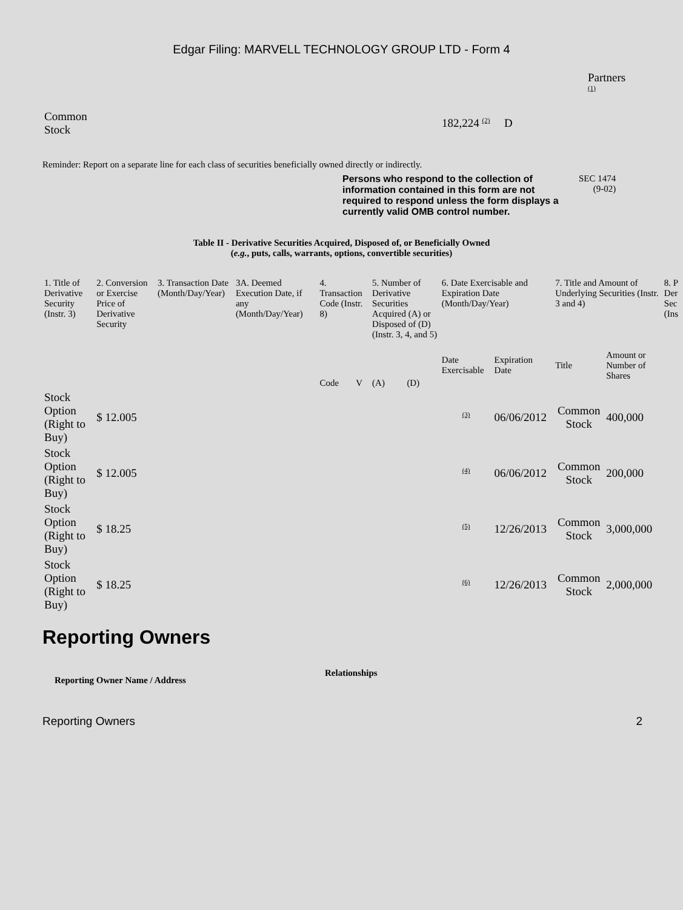Edgar Filing: MARVELL TECHNOLOGY GROUP LTD - Form 4
Partners
<sup>(1)</sup>
| Common Stock | 182,224 <sup>(2)</sup> D |
Reminder: Report on a separate line for each class of securities beneficially owned directly or indirectly.
Persons who respond to the collection of information contained in this form are not required to respond unless the form displays a currently valid OMB control number.
SEC 1474
(9-02)
Table II - Derivative Securities Acquired, Disposed of, or Beneficially Owned
(e.g., puts, calls, warrants, options, convertible securities)
| 1. Title of Derivative Security (Instr. 3) | 2. Conversion or Exercise Price of Derivative Security | 3. Transaction Date (Month/Day/Year) | 3A. Deemed Execution Date, if any (Month/Day/Year) | 4. Transaction Code (Instr. 8) | | 5. Number of Derivative Securities Acquired (A) or Disposed of (D) (Instr. 3, 4, and 5) | | 6. Date Exercisable and Expiration Date (Month/Day/Year) | | 7. Title and Amount of Underlying Securities (Instr. 3 and 4) | | 8. P Der Sec (Ins |
| --- | --- | --- | --- | --- | --- | --- | --- | --- | --- | --- | --- | --- |
| | | | | Code | V | (A) | (D) | Date Exercisable | Expiration Date | Title | Amount or Number of Shares | |
| Stock Option (Right to Buy) | $ 12.005 | | | | | | | <sup>(3)</sup> | 06/06/2012 | Common Stock | 400,000 | |
| Stock Option (Right to Buy) | $ 12.005 | | | | | | | <sup>(4)</sup> | 06/06/2012 | Common Stock | 200,000 | |
| Stock Option (Right to Buy) | $ 18.25 | | | | | | | <sup>(5)</sup> | 12/26/2013 | Common Stock | 3,000,000 | |
| Stock Option (Right to Buy) | $ 18.25 | | | | | | | <sup>(6)</sup> | 12/26/2013 | Common Stock | 2,000,000 | |
Reporting Owners
| Reporting Owner Name / Address | Relationships |
| --- | --- |
Reporting Owners 2